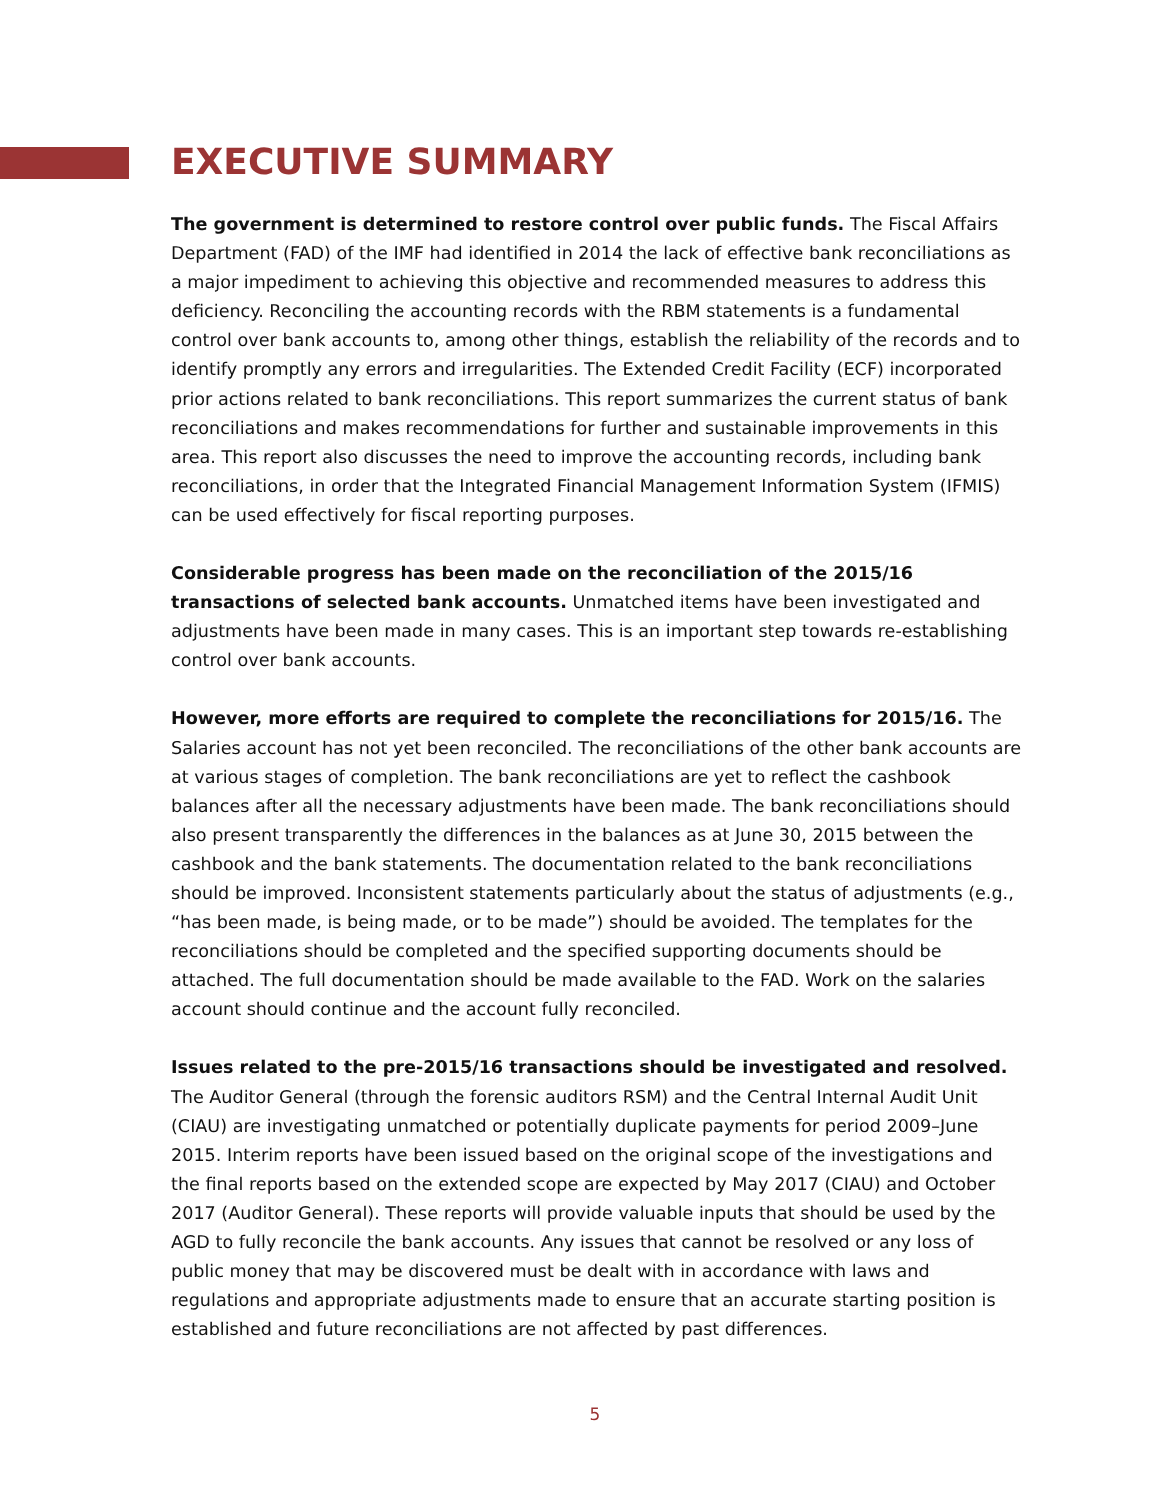EXECUTIVE SUMMARY
The government is determined to restore control over public funds. The Fiscal Affairs Department (FAD) of the IMF had identified in 2014 the lack of effective bank reconciliations as a major impediment to achieving this objective and recommended measures to address this deficiency. Reconciling the accounting records with the RBM statements is a fundamental control over bank accounts to, among other things, establish the reliability of the records and to identify promptly any errors and irregularities. The Extended Credit Facility (ECF) incorporated prior actions related to bank reconciliations. This report summarizes the current status of bank reconciliations and makes recommendations for further and sustainable improvements in this area. This report also discusses the need to improve the accounting records, including bank reconciliations, in order that the Integrated Financial Management Information System (IFMIS) can be used effectively for fiscal reporting purposes.
Considerable progress has been made on the reconciliation of the 2015/16 transactions of selected bank accounts. Unmatched items have been investigated and adjustments have been made in many cases. This is an important step towards re-establishing control over bank accounts.
However, more efforts are required to complete the reconciliations for 2015/16. The Salaries account has not yet been reconciled. The reconciliations of the other bank accounts are at various stages of completion. The bank reconciliations are yet to reflect the cashbook balances after all the necessary adjustments have been made. The bank reconciliations should also present transparently the differences in the balances as at June 30, 2015 between the cashbook and the bank statements. The documentation related to the bank reconciliations should be improved. Inconsistent statements particularly about the status of adjustments (e.g., “has been made, is being made, or to be made”) should be avoided. The templates for the reconciliations should be completed and the specified supporting documents should be attached. The full documentation should be made available to the FAD. Work on the salaries account should continue and the account fully reconciled.
Issues related to the pre-2015/16 transactions should be investigated and resolved. The Auditor General (through the forensic auditors RSM) and the Central Internal Audit Unit (CIAU) are investigating unmatched or potentially duplicate payments for period 2009–June 2015. Interim reports have been issued based on the original scope of the investigations and the final reports based on the extended scope are expected by May 2017 (CIAU) and October 2017 (Auditor General). These reports will provide valuable inputs that should be used by the AGD to fully reconcile the bank accounts. Any issues that cannot be resolved or any loss of public money that may be discovered must be dealt with in accordance with laws and regulations and appropriate adjustments made to ensure that an accurate starting position is established and future reconciliations are not affected by past differences.
5